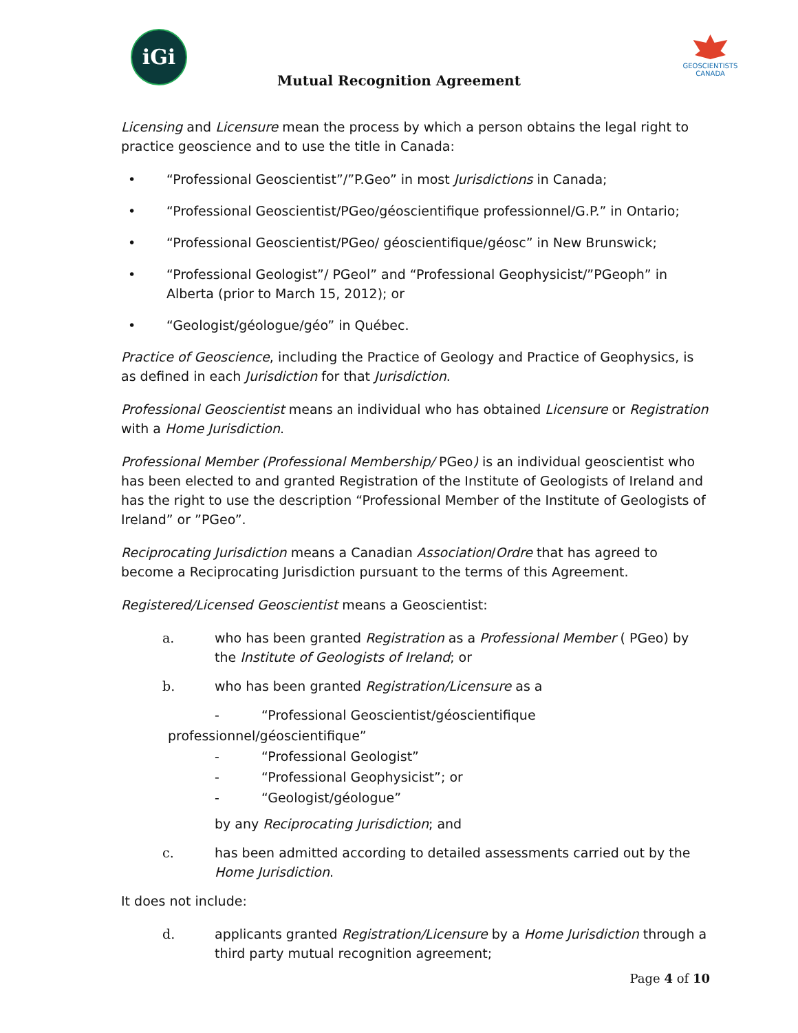iGi
GEOSCIENTISTS CANADA
Mutual Recognition Agreement
Licensing and Licensure mean the process by which a person obtains the legal right to practice geoscience and to use the title in Canada:
• “Professional Geoscientist”/”P.Geo” in most Jurisdictions in Canada;
• “Professional Geoscientist/PGeo/géoscientifique professionnel/G.P.” in Ontario;
• “Professional Geoscientist/PGeo/ géoscientifique/géosc” in New Brunswick;
• “Professional Geologist”/ PGeol” and “Professional Geophysicist/”PGeoph” in Alberta (prior to March 15, 2012); or
• “Geologist/géologue/géo” in Québec.
Practice of Geoscience, including the Practice of Geology and Practice of Geophysics, is as defined in each Jurisdiction for that Jurisdiction.
Professional Geoscientist means an individual who has obtained Licensure or Registration with a Home Jurisdiction.
Professional Member (Professional Membership/ PGeo) is an individual geoscientist who has been elected to and granted Registration of the Institute of Geologists of Ireland and has the right to use the description “Professional Member of the Institute of Geologists of Ireland” or ”PGeo”.
Reciprocating Jurisdiction means a Canadian Association/Ordre that has agreed to become a Reciprocating Jurisdiction pursuant to the terms of this Agreement.
Registered/Licensed Geoscientist means a Geoscientist:
a. who has been granted Registration as a Professional Member ( PGeo) by the Institute of Geologists of Ireland; or
b. who has been granted Registration/Licensure as a
- “Professional Geoscientist/géoscientifique
professionnel/géoscientifique”
- “Professional Geologist”
- “Professional Geophysicist”; or
- “Geologist/géologue”
by any Reciprocating Jurisdiction; and
c. has been admitted according to detailed assessments carried out by the Home Jurisdiction.
It does not include:
d. applicants granted Registration/Licensure by a Home Jurisdiction through a third party mutual recognition agreement;
Page 4 of 10